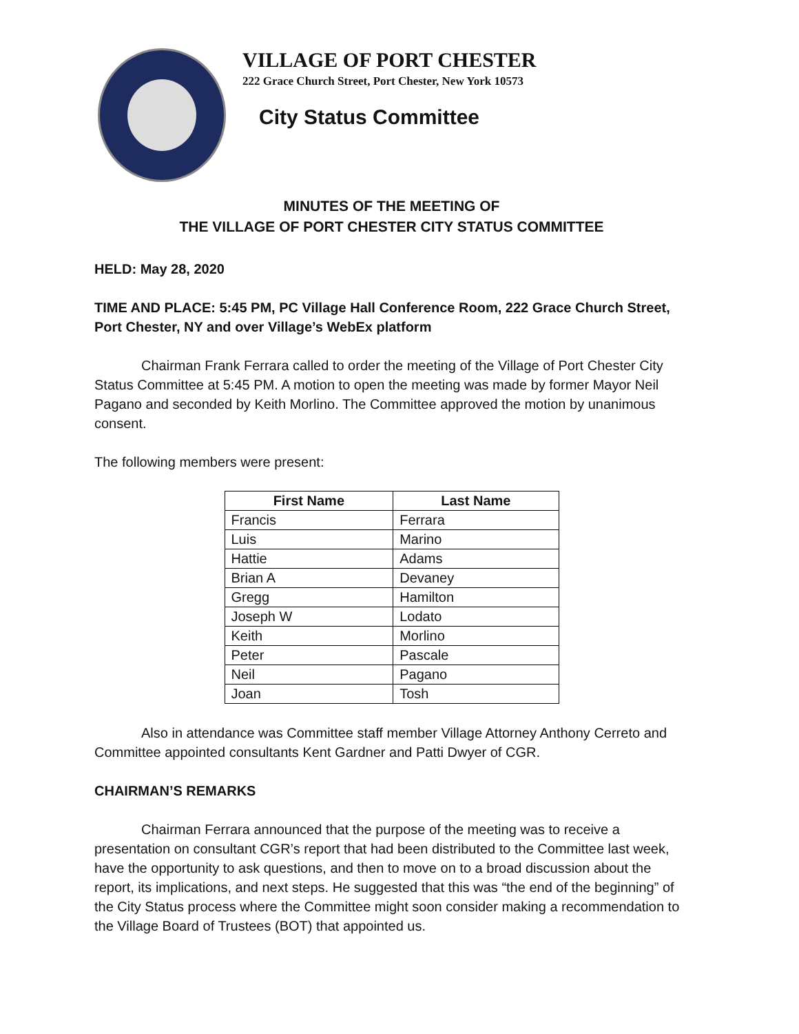VILLAGE OF PORT CHESTER
222 Grace Church Street, Port Chester, New York 10573
City Status Committee
MINUTES OF THE MEETING OF
THE VILLAGE OF PORT CHESTER CITY STATUS COMMITTEE
HELD: May 28, 2020
TIME AND PLACE: 5:45 PM, PC Village Hall Conference Room, 222 Grace Church Street, Port Chester, NY and over Village’s WebEx platform
Chairman Frank Ferrara called to order the meeting of the Village of Port Chester City Status Committee at 5:45 PM. A motion to open the meeting was made by former Mayor Neil Pagano and seconded by Keith Morlino. The Committee approved the motion by unanimous consent.
The following members were present:
| First Name | Last Name |
| --- | --- |
| Francis | Ferrara |
| Luis | Marino |
| Hattie | Adams |
| Brian A | Devaney |
| Gregg | Hamilton |
| Joseph W | Lodato |
| Keith | Morlino |
| Peter | Pascale |
| Neil | Pagano |
| Joan | Tosh |
Also in attendance was Committee staff member Village Attorney Anthony Cerreto and Committee appointed consultants Kent Gardner and Patti Dwyer of CGR.
CHAIRMAN’S REMARKS
Chairman Ferrara announced that the purpose of the meeting was to receive a presentation on consultant CGR’s report that had been distributed to the Committee last week, have the opportunity to ask questions, and then to move on to a broad discussion about the report, its implications, and next steps. He suggested that this was “the end of the beginning” of the City Status process where the Committee might soon consider making a recommendation to the Village Board of Trustees (BOT) that appointed us.